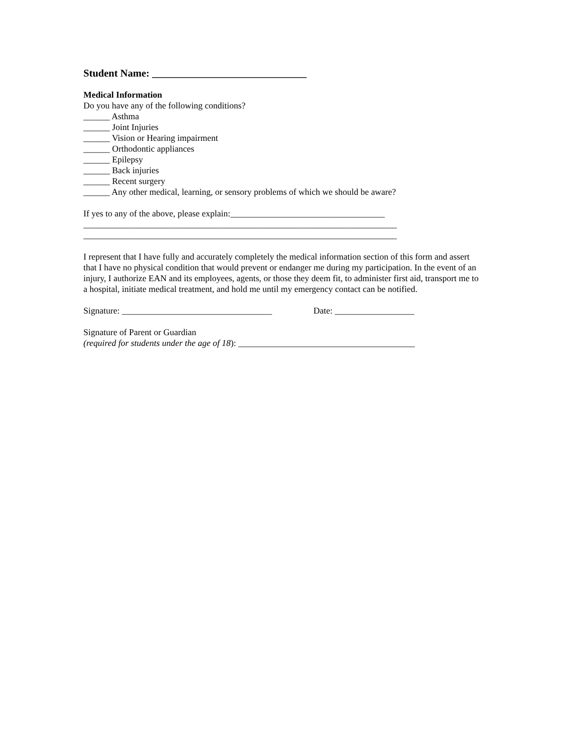Student Name: ______________________________
Medical Information
Do you have any of the following conditions?
______ Asthma
______ Joint Injuries
______ Vision or Hearing impairment
______ Orthodontic appliances
______ Epilepsy
______ Back injuries
______ Recent surgery
______ Any other medical, learning, or sensory problems of which we should be aware?
If yes to any of the above, please explain:___________________________________
_______________________________________________________________________
_______________________________________________________________________
I represent that I have fully and accurately completely the medical information section of this form and assert that I have no physical condition that would prevent or endanger me during my participation. In the event of an injury, I authorize EAN and its employees, agents, or those they deem fit, to administer first aid, transport me to a hospital, initiate medical treatment, and hold me until my emergency contact can be notified.
Signature: __________________________________ Date: __________________
Signature of Parent or Guardian
(required for students under the age of 18): ________________________________________